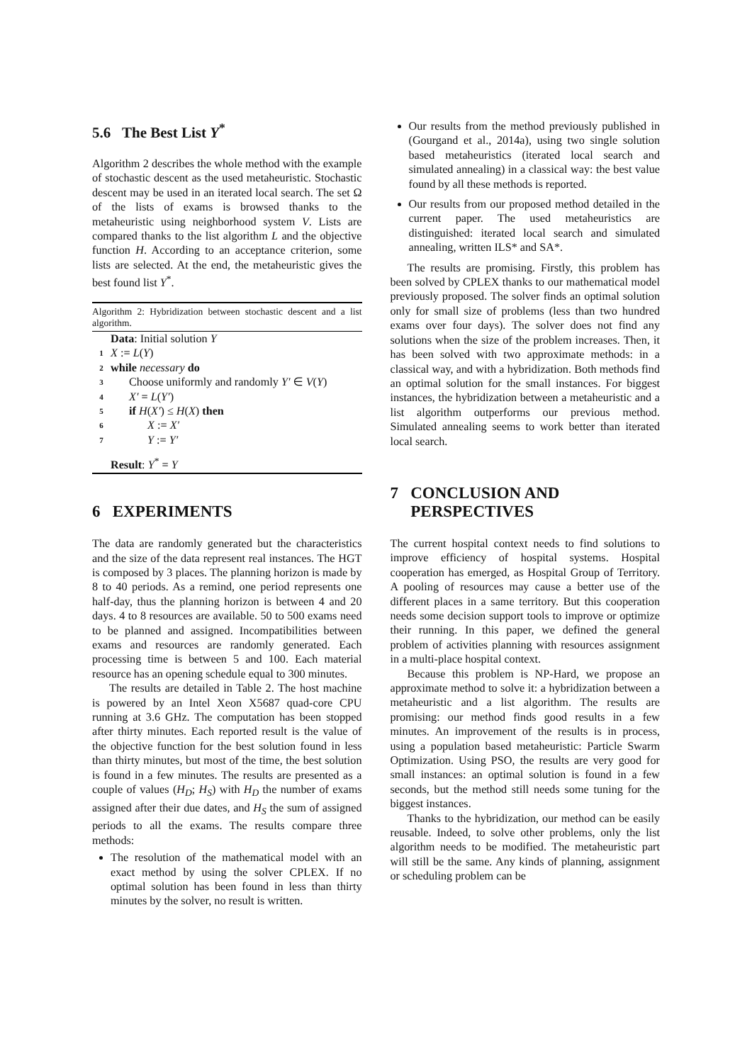5.6 The Best List Y<sup>*</sup>
Algorithm 2 describes the whole method with the example of stochastic descent as the used metaheuristic. Stochastic descent may be used in an iterated local search. The set Ω of the lists of exams is browsed thanks to the metaheuristic using neighborhood system V. Lists are compared thanks to the list algorithm L and the objective function H. According to an acceptance criterion, some lists are selected. At the end, the metaheuristic gives the best found list Y<sup>*</sup>.
Algorithm 2: Hybridization between stochastic descent and a list algorithm.
| | Data : Initial solution Y |
| 1 | X := L ( Y ) |
| 2 | while necessary do |
| 3 | Choose uniformly and randomly Y′ ∈ V ( Y ) |
| 4 | X′ = L ( Y′ ) |
| 5 | if H ( X′ ) ≤ H ( X ) then |
| 6 | X := X′ |
| 7 | Y := Y′ |
| | Result : Y<sup>*</sup> = Y |
6 EXPERIMENTS
The data are randomly generated but the characteristics and the size of the data represent real instances. The HGT is composed by 3 places. The planning horizon is made by 8 to 40 periods. As a remind, one period represents one half-day, thus the planning horizon is between 4 and 20 days. 4 to 8 resources are available. 50 to 500 exams need to be planned and assigned. Incompatibilities between exams and resources are randomly generated. Each processing time is between 5 and 100. Each material resource has an opening schedule equal to 300 minutes.
The results are detailed in Table 2. The host machine is powered by an Intel Xeon X5687 quad-core CPU running at 3.6 GHz. The computation has been stopped after thirty minutes. Each reported result is the value of the objective function for the best solution found in less than thirty minutes, but most of the time, the best solution is found in a few minutes. The results are presented as a couple of values (H<sub>D</sub>; H<sub>S</sub>) with H<sub>D</sub> the number of exams assigned after their due dates, and H<sub>S</sub> the sum of assigned periods to all the exams. The results compare three methods:
The resolution of the mathematical model with an exact method by using the solver CPLEX. If no optimal solution has been found in less than thirty minutes by the solver, no result is written.
Our results from the method previously published in (Gourgand et al., 2014a), using two single solution based metaheuristics (iterated local search and simulated annealing) in a classical way: the best value found by all these methods is reported.
Our results from our proposed method detailed in the current paper. The used metaheuristics are distinguished: iterated local search and simulated annealing, written ILS* and SA*.
The results are promising. Firstly, this problem has been solved by CPLEX thanks to our mathematical model previously proposed. The solver finds an optimal solution only for small size of problems (less than two hundred exams over four days). The solver does not find any solutions when the size of the problem increases. Then, it has been solved with two approximate methods: in a classical way, and with a hybridization. Both methods find an optimal solution for the small instances. For biggest instances, the hybridization between a metaheuristic and a list algorithm outperforms our previous method. Simulated annealing seems to work better than iterated local search.
7 CONCLUSION AND
PERSPECTIVES
The current hospital context needs to find solutions to improve efficiency of hospital systems. Hospital cooperation has emerged, as Hospital Group of Territory. A pooling of resources may cause a better use of the different places in a same territory. But this cooperation needs some decision support tools to improve or optimize their running. In this paper, we defined the general problem of activities planning with resources assignment in a multi-place hospital context.
Because this problem is NP-Hard, we propose an approximate method to solve it: a hybridization between a metaheuristic and a list algorithm. The results are promising: our method finds good results in a few minutes. An improvement of the results is in process, using a population based metaheuristic: Particle Swarm Optimization. Using PSO, the results are very good for small instances: an optimal solution is found in a few seconds, but the method still needs some tuning for the biggest instances.
Thanks to the hybridization, our method can be easily reusable. Indeed, to solve other problems, only the list algorithm needs to be modified. The metaheuristic part will still be the same. Any kinds of planning, assignment or scheduling problem can be